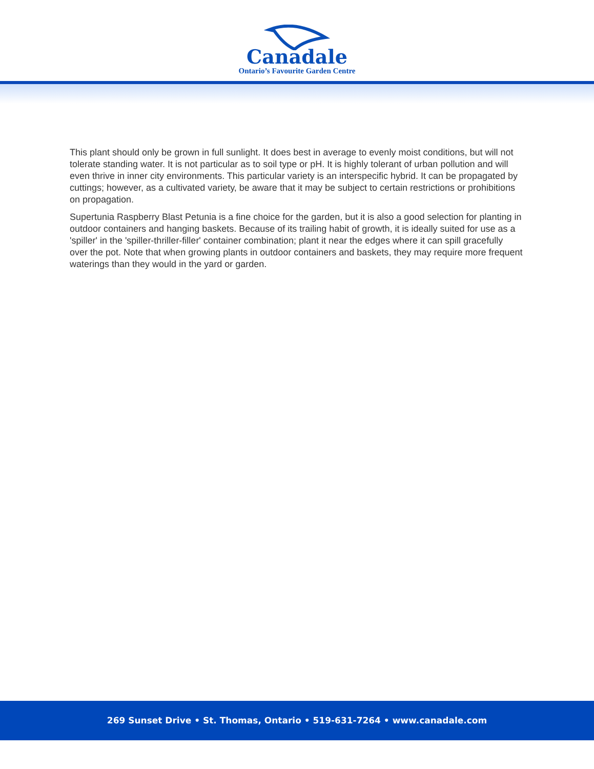Canadale
Ontario’s Favourite Garden Centre
This plant should only be grown in full sunlight. It does best in average to evenly moist conditions, but will not tolerate standing water. It is not particular as to soil type or pH. It is highly tolerant of urban pollution and will even thrive in inner city environments. This particular variety is an interspecific hybrid. It can be propagated by cuttings; however, as a cultivated variety, be aware that it may be subject to certain restrictions or prohibitions on propagation.
Supertunia Raspberry Blast Petunia is a fine choice for the garden, but it is also a good selection for planting in outdoor containers and hanging baskets. Because of its trailing habit of growth, it is ideally suited for use as a 'spiller' in the 'spiller-thriller-filler' container combination; plant it near the edges where it can spill gracefully over the pot. Note that when growing plants in outdoor containers and baskets, they may require more frequent waterings than they would in the yard or garden.
269 Sunset Drive • St. Thomas, Ontario • 519-631-7264 • www.canadale.com